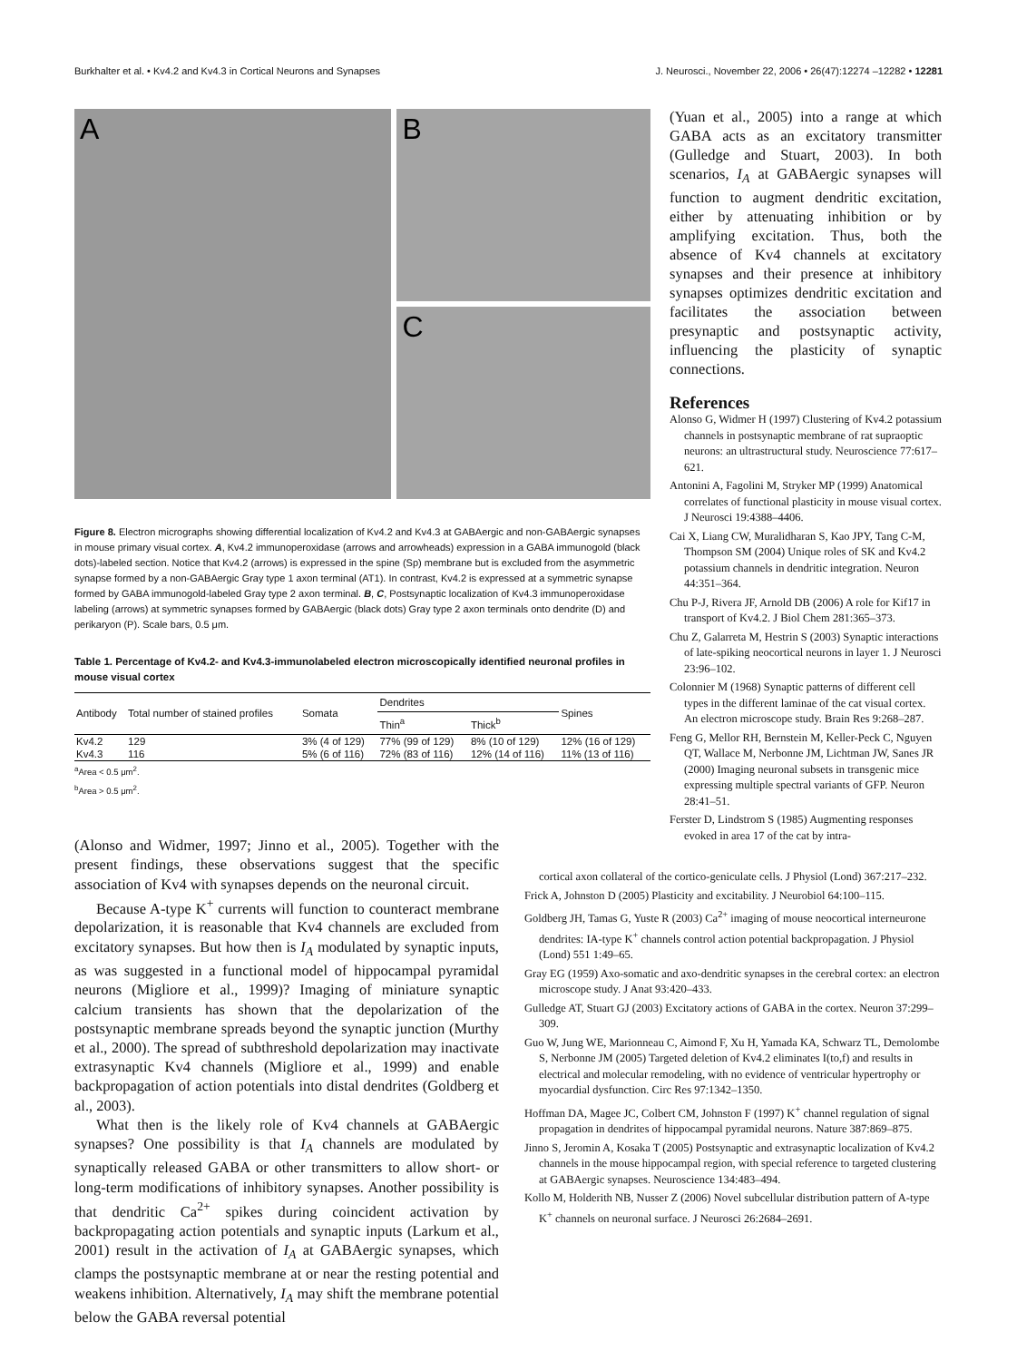Burkhalter et al. • Kv4.2 and Kv4.3 in Cortical Neurons and Synapses J. Neurosci., November 22, 2006 • 26(47):12274 –12282 • 12281
A
B
C
Figure 8. Electron micrographs showing differential localization of Kv4.2 and Kv4.3 at GABAergic and non-GABAergic synapses in mouse primary visual cortex. A, Kv4.2 immunoperoxidase (arrows and arrowheads) expression in a GABA immunogold (black dots)-labeled section. Notice that Kv4.2 (arrows) is expressed in the spine (Sp) membrane but is excluded from the asymmetric synapse formed by a non-GABAergic Gray type 1 axon terminal (AT1). In contrast, Kv4.2 is expressed at a symmetric synapse formed by GABA immunogold-labeled Gray type 2 axon terminal. B, C, Postsynaptic localization of Kv4.3 immunoperoxidase labeling (arrows) at symmetric synapses formed by GABAergic (black dots) Gray type 2 axon terminals onto dendrite (D) and perikaryon (P). Scale bars, 0.5 μm.
Table 1. Percentage of Kv4.2- and Kv4.3-immunolabeled electron microscopically identified neuronal profiles in mouse visual cortex
| Antibody | Total number of stained profiles | Somata | Dendrites | | Spines |
| --- | --- | --- | --- | --- | --- |
| | | | Thin<sup>a</sup> | Thick<sup>b</sup> | |
| Kv4.2 | 129 | 3% (4 of 129) | 77% (99 of 129) | 8% (10 of 129) | 12% (16 of 129) |
| Kv4.3 | 116 | 5% (6 of 116) | 72% (83 of 116) | 12% (14 of 116) | 11% (13 of 116) |
<sup>a</sup> Area < 0.5 μm<sup>2</sup>.
<sup>b</sup> Area > 0.5 μm<sup>2</sup>.
(Alonso and Widmer, 1997; Jinno et al., 2005). Together with the present findings, these observations suggest that the specific association of Kv4 with synapses depends on the neuronal circuit.
Because A-type K<sup>+</sup> currents will function to counteract membrane depolarization, it is reasonable that Kv4 channels are excluded from excitatory synapses. But how then is I<sub>A</sub> modulated by synaptic inputs, as was suggested in a functional model of hippocampal pyramidal neurons (Migliore et al., 1999)? Imaging of miniature synaptic calcium transients has shown that the depolarization of the postsynaptic membrane spreads beyond the synaptic junction (Murthy et al., 2000). The spread of subthreshold depolarization may inactivate extrasynaptic Kv4 channels (Migliore et al., 1999) and enable backpropagation of action potentials into distal dendrites (Goldberg et al., 2003).
What then is the likely role of Kv4 channels at GABAergic synapses? One possibility is that I<sub>A</sub> channels are modulated by synaptically released GABA or other transmitters to allow short- or long-term modifications of inhibitory synapses. Another possibility is that dendritic Ca<sup>2+</sup> spikes during coincident activation by backpropagating action potentials and synaptic inputs (Larkum et al., 2001) result in the activation of I<sub>A</sub> at GABAergic synapses, which clamps the postsynaptic membrane at or near the resting potential and weakens inhibition. Alternatively, I<sub>A</sub> may shift the membrane potential below the GABA reversal potential
(Yuan et al., 2005) into a range at which GABA acts as an excitatory transmitter (Gulledge and Stuart, 2003). In both scenarios, I<sub>A</sub> at GABAergic synapses will function to augment dendritic excitation, either by attenuating inhibition or by amplifying excitation. Thus, both the absence of Kv4 channels at excitatory synapses and their presence at inhibitory synapses optimizes dendritic excitation and facilitates the association between presynaptic and postsynaptic activity, influencing the plasticity of synaptic connections.
References
Alonso G, Widmer H (1997) Clustering of Kv4.2 potassium channels in postsynaptic membrane of rat supraoptic neurons: an ultrastructural study. Neuroscience 77:617–621.
Antonini A, Fagolini M, Stryker MP (1999) Anatomical correlates of functional plasticity in mouse visual cortex. J Neurosci 19:4388–4406.
Cai X, Liang CW, Muralidharan S, Kao JPY, Tang C-M, Thompson SM (2004) Unique roles of SK and Kv4.2 potassium channels in dendritic integration. Neuron 44:351–364.
Chu P-J, Rivera JF, Arnold DB (2006) A role for Kif17 in transport of Kv4.2. J Biol Chem 281:365–373.
Chu Z, Galarreta M, Hestrin S (2003) Synaptic interactions of late-spiking neocortical neurons in layer 1. J Neurosci 23:96–102.
Colonnier M (1968) Synaptic patterns of different cell types in the different laminae of the cat visual cortex. An electron microscope study. Brain Res 9:268–287.
Feng G, Mellor RH, Bernstein M, Keller-Peck C, Nguyen QT, Wallace M, Nerbonne JM, Lichtman JW, Sanes JR (2000) Imaging neuronal subsets in transgenic mice expressing multiple spectral variants of GFP. Neuron 28:41–51.
Ferster D, Lindstrom S (1985) Augmenting responses evoked in area 17 of the cat by intra-
cortical axon collateral of the cortico-geniculate cells. J Physiol (Lond) 367:217–232.
Frick A, Johnston D (2005) Plasticity and excitability. J Neurobiol 64:100–115.
Goldberg JH, Tamas G, Yuste R (2003) Ca<sup>2+</sup> imaging of mouse neocortical interneurone dendrites: IA-type K<sup>+</sup> channels control action potential backpropagation. J Physiol (Lond) 551 1:49–65.
Gray EG (1959) Axo-somatic and axo-dendritic synapses in the cerebral cortex: an electron microscope study. J Anat 93:420–433.
Gulledge AT, Stuart GJ (2003) Excitatory actions of GABA in the cortex. Neuron 37:299–309.
Guo W, Jung WE, Marionneau C, Aimond F, Xu H, Yamada KA, Schwarz TL, Demolombe S, Nerbonne JM (2005) Targeted deletion of Kv4.2 eliminates I(to,f) and results in electrical and molecular remodeling, with no evidence of ventricular hypertrophy or myocardial dysfunction. Circ Res 97:1342–1350.
Hoffman DA, Magee JC, Colbert CM, Johnston F (1997) K<sup>+</sup> channel regulation of signal propagation in dendrites of hippocampal pyramidal neurons. Nature 387:869–875.
Jinno S, Jeromin A, Kosaka T (2005) Postsynaptic and extrasynaptic localization of Kv4.2 channels in the mouse hippocampal region, with special reference to targeted clustering at GABAergic synapses. Neuroscience 134:483–494.
Kollo M, Holderith NB, Nusser Z (2006) Novel subcellular distribution pattern of A-type K<sup>+</sup> channels on neuronal surface. J Neurosci 26:2684–2691.